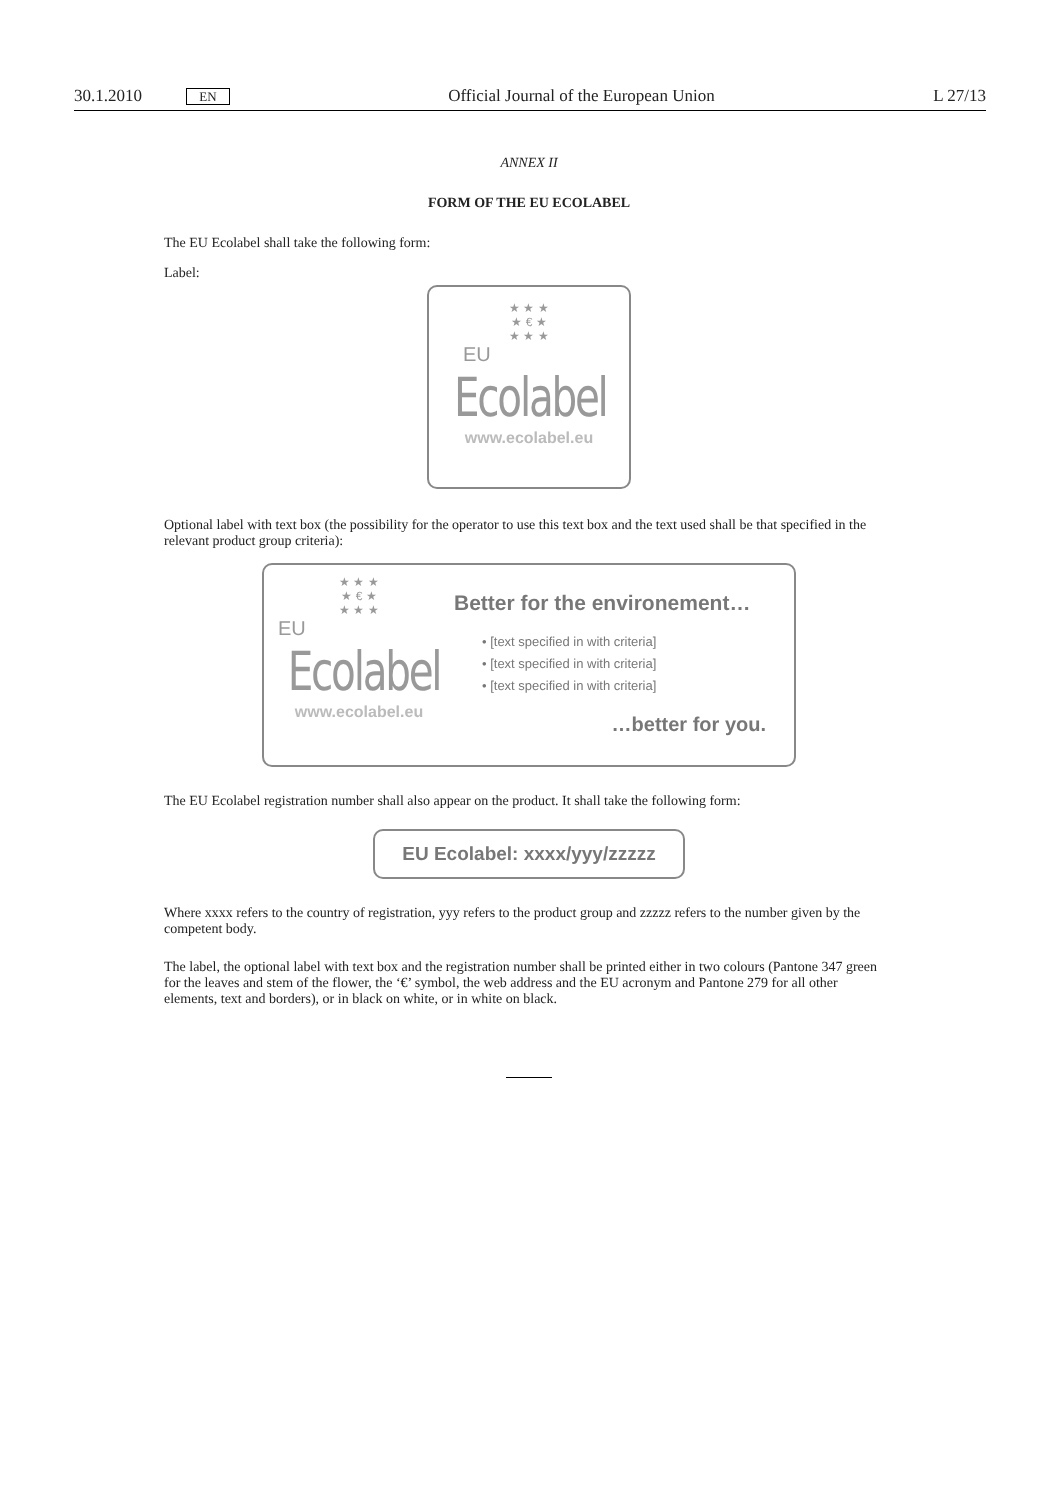30.1.2010 EN Official Journal of the European Union L 27/13
ANNEX II
FORM OF THE EU ECOLABEL
The EU Ecolabel shall take the following form:
Label:
★ ★ ★
★ € ★
★ ★ ★
EU
Ecolabel
www.ecolabel.eu
Optional label with text box (the possibility for the operator to use this text box and the text used shall be that specified in the relevant product group criteria):
★ ★ ★
★ € ★
★ ★ ★
EU
Ecolabel
www.ecolabel.eu
Better for the environement…
• [text specified in with criteria]
• [text specified in with criteria]
• [text specified in with criteria]
…better for you.
The EU Ecolabel registration number shall also appear on the product. It shall take the following form:
EU Ecolabel: xxxx/yyy/zzzzz
Where xxxx refers to the country of registration, yyy refers to the product group and zzzzz refers to the number given by the competent body.
The label, the optional label with text box and the registration number shall be printed either in two colours (Pantone 347 green for the leaves and stem of the flower, the ‘€’ symbol, the web address and the EU acronym and Pantone 279 for all other elements, text and borders), or in black on white, or in white on black.